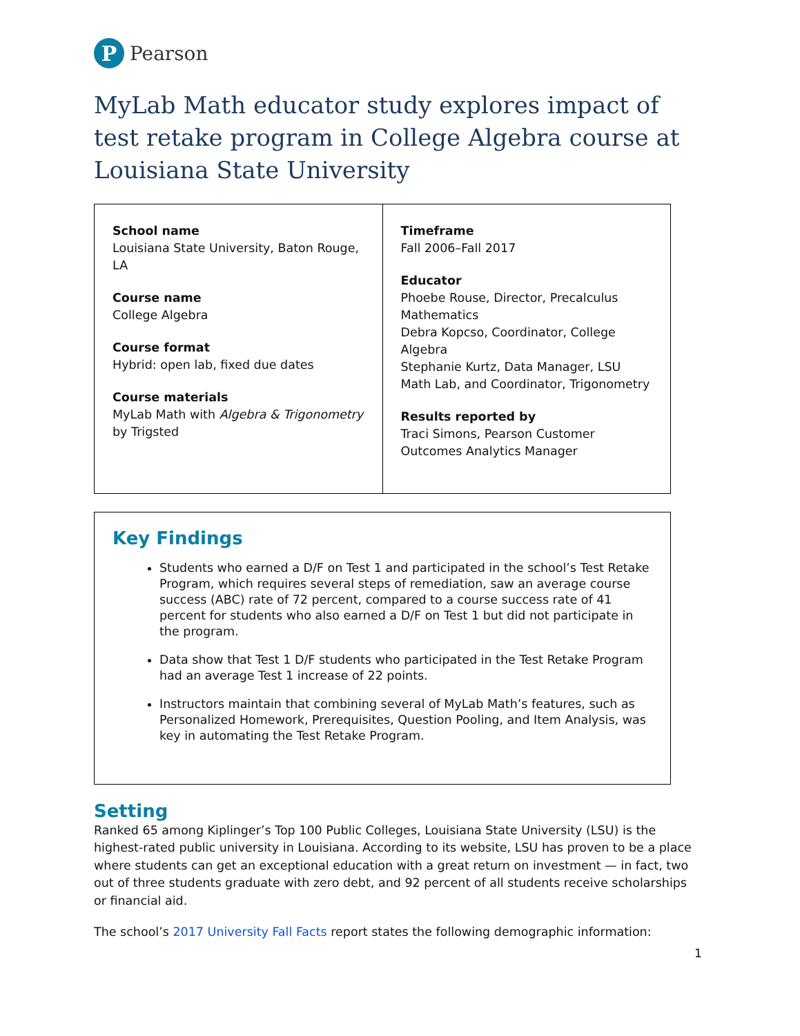P
Pearson
MyLab Math educator study explores impact of test retake program in College Algebra course at Louisiana State University
| School name Louisiana State University, Baton Rouge, LA Course name College Algebra Course format Hybrid: open lab, fixed due dates Course materials MyLab Math with Algebra & Trigonometry by Trigsted | Timeframe Fall 2006–Fall 2017 Educator Phoebe Rouse, Director, Precalculus Mathematics Debra Kopcso, Coordinator, College Algebra Stephanie Kurtz, Data Manager, LSU Math Lab, and Coordinator, Trigonometry Results reported by Traci Simons, Pearson Customer Outcomes Analytics Manager |
Key Findings
Students who earned a D/F on Test 1 and participated in the school’s Test Retake Program, which requires several steps of remediation, saw an average course success (ABC) rate of 72 percent, compared to a course success rate of 41 percent for students who also earned a D/F on Test 1 but did not participate in the program.
Data show that Test 1 D/F students who participated in the Test Retake Program had an average Test 1 increase of 22 points.
Instructors maintain that combining several of MyLab Math’s features, such as Personalized Homework, Prerequisites, Question Pooling, and Item Analysis, was key in automating the Test Retake Program.
Setting
Ranked 65 among Kiplinger’s Top 100 Public Colleges, Louisiana State University (LSU) is the highest-rated public university in Louisiana. According to its website, LSU has proven to be a place where students can get an exceptional education with a great return on investment — in fact, two out of three students graduate with zero debt, and 92 percent of all students receive scholarships or financial aid.
The school’s 2017 University Fall Facts report states the following demographic information:
1